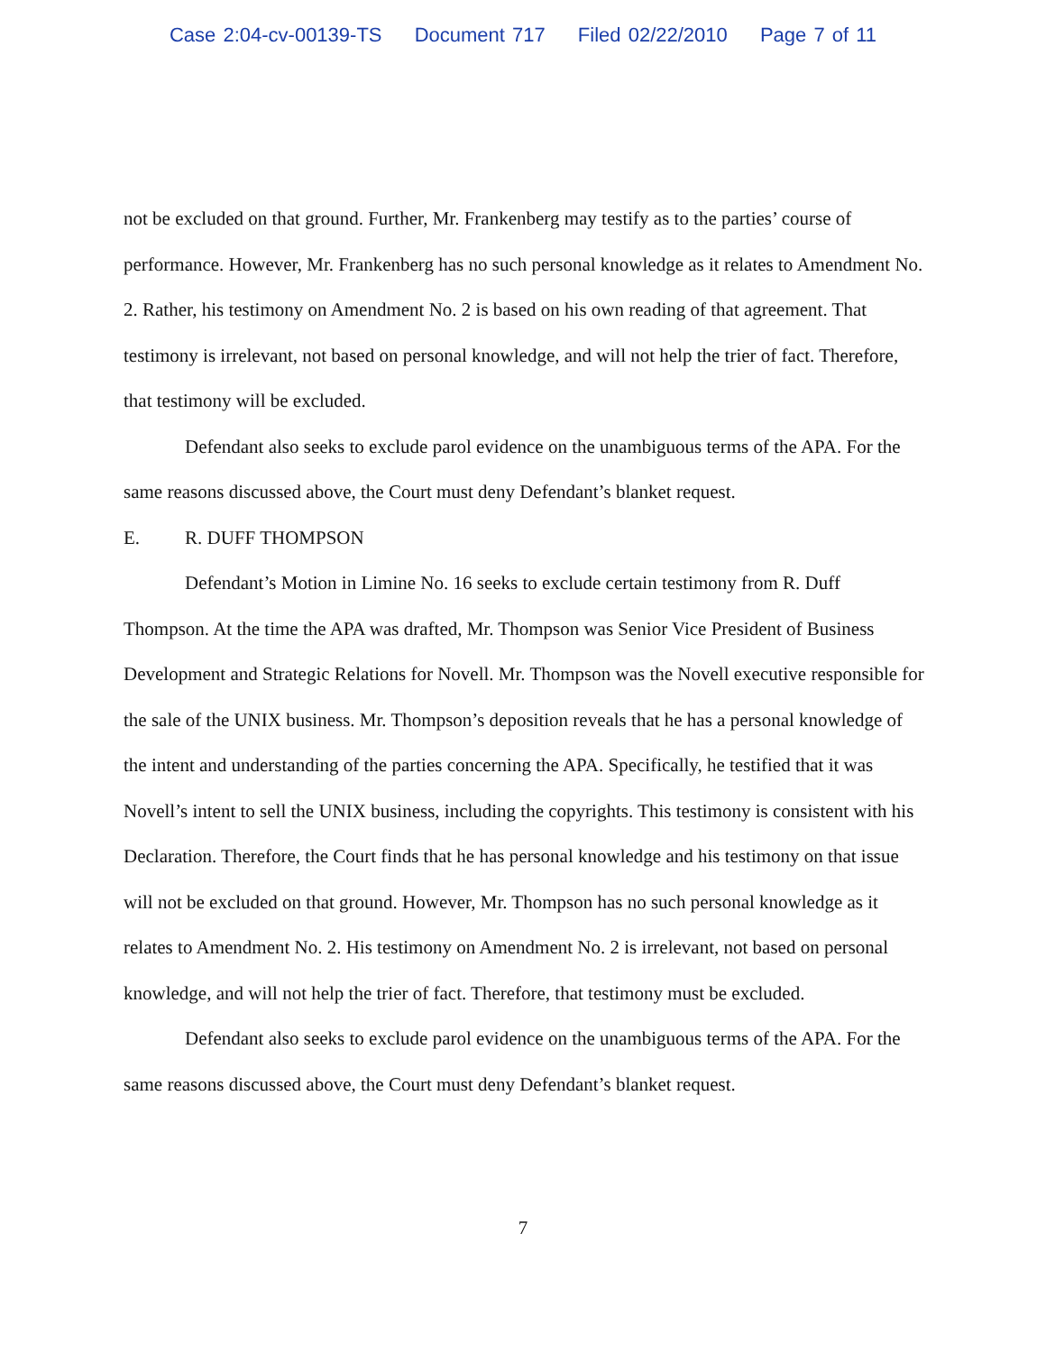Case 2:04-cv-00139-TS Document 717 Filed 02/22/2010 Page 7 of 11
not be excluded on that ground. Further, Mr. Frankenberg may testify as to the parties’ course of performance. However, Mr. Frankenberg has no such personal knowledge as it relates to Amendment No. 2. Rather, his testimony on Amendment No. 2 is based on his own reading of that agreement. That testimony is irrelevant, not based on personal knowledge, and will not help the trier of fact. Therefore, that testimony will be excluded.
Defendant also seeks to exclude parol evidence on the unambiguous terms of the APA. For the same reasons discussed above, the Court must deny Defendant’s blanket request.
E. R. DUFF THOMPSON
Defendant’s Motion in Limine No. 16 seeks to exclude certain testimony from R. Duff Thompson. At the time the APA was drafted, Mr. Thompson was Senior Vice President of Business Development and Strategic Relations for Novell. Mr. Thompson was the Novell executive responsible for the sale of the UNIX business. Mr. Thompson’s deposition reveals that he has a personal knowledge of the intent and understanding of the parties concerning the APA. Specifically, he testified that it was Novell’s intent to sell the UNIX business, including the copyrights. This testimony is consistent with his Declaration. Therefore, the Court finds that he has personal knowledge and his testimony on that issue will not be excluded on that ground. However, Mr. Thompson has no such personal knowledge as it relates to Amendment No. 2. His testimony on Amendment No. 2 is irrelevant, not based on personal knowledge, and will not help the trier of fact. Therefore, that testimony must be excluded.
Defendant also seeks to exclude parol evidence on the unambiguous terms of the APA. For the same reasons discussed above, the Court must deny Defendant’s blanket request.
7